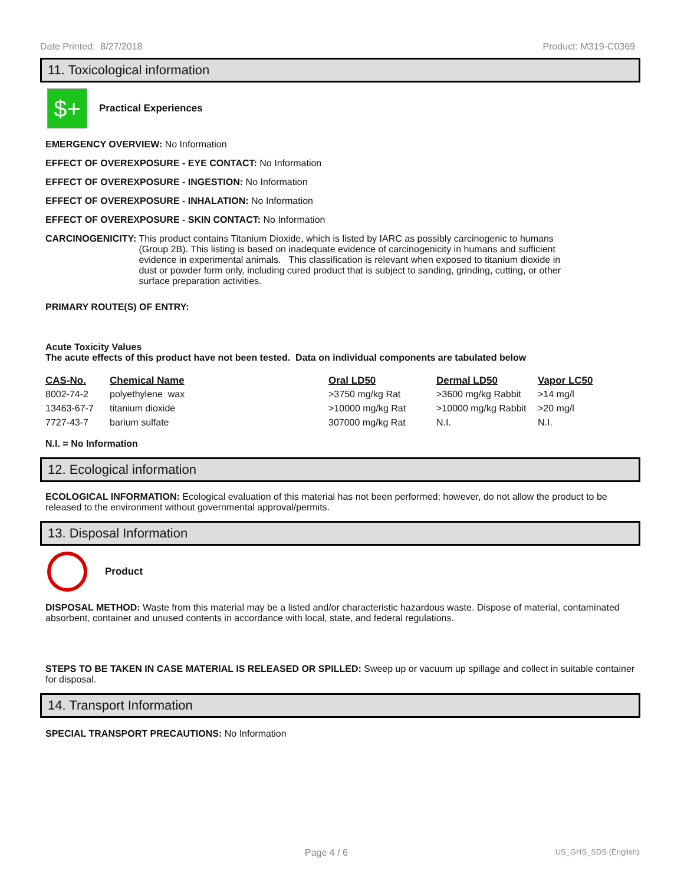Date Printed: 8/27/2018 Product: M319-C0369
11. Toxicological information
$+
Practical Experiences
EMERGENCY OVERVIEW: No Information
EFFECT OF OVEREXPOSURE - EYE CONTACT: No Information
EFFECT OF OVEREXPOSURE - INGESTION: No Information
EFFECT OF OVEREXPOSURE - INHALATION: No Information
EFFECT OF OVEREXPOSURE - SKIN CONTACT: No Information
CARCINOGENICITY: This product contains Titanium Dioxide, which is listed by IARC as possibly carcinogenic to humans (Group 2B). This listing is based on inadequate evidence of carcinogenicity in humans and sufficient evidence in experimental animals. This classification is relevant when exposed to titanium dioxide in dust or powder form only, including cured product that is subject to sanding, grinding, cutting, or other surface preparation activities.
PRIMARY ROUTE(S) OF ENTRY:
Acute Toxicity Values
The acute effects of this product have not been tested. Data on individual components are tabulated below
| CAS-No. | Chemical Name | Oral LD50 | Dermal LD50 | Vapor LC50 |
| --- | --- | --- | --- | --- |
| 8002-74-2 | polyethylene wax | >3750 mg/kg Rat | >3600 mg/kg Rabbit | >14 mg/l |
| 13463-67-7 | titanium dioxide | >10000 mg/kg Rat | >10000 mg/kg Rabbit | >20 mg/l |
| 7727-43-7 | barium sulfate | 307000 mg/kg Rat | N.I. | N.I. |
N.I. = No Information
12. Ecological information
ECOLOGICAL INFORMATION: Ecological evaluation of this material has not been performed; however, do not allow the product to be released to the environment without governmental approval/permits.
13. Disposal Information
Product
DISPOSAL METHOD: Waste from this material may be a listed and/or characteristic hazardous waste. Dispose of material, contaminated absorbent, container and unused contents in accordance with local, state, and federal regulations.
STEPS TO BE TAKEN IN CASE MATERIAL IS RELEASED OR SPILLED: Sweep up or vacuum up spillage and collect in suitable container for disposal.
14. Transport Information
SPECIAL TRANSPORT PRECAUTIONS: No Information
Page 4 / 6 US_GHS_SDS (English)